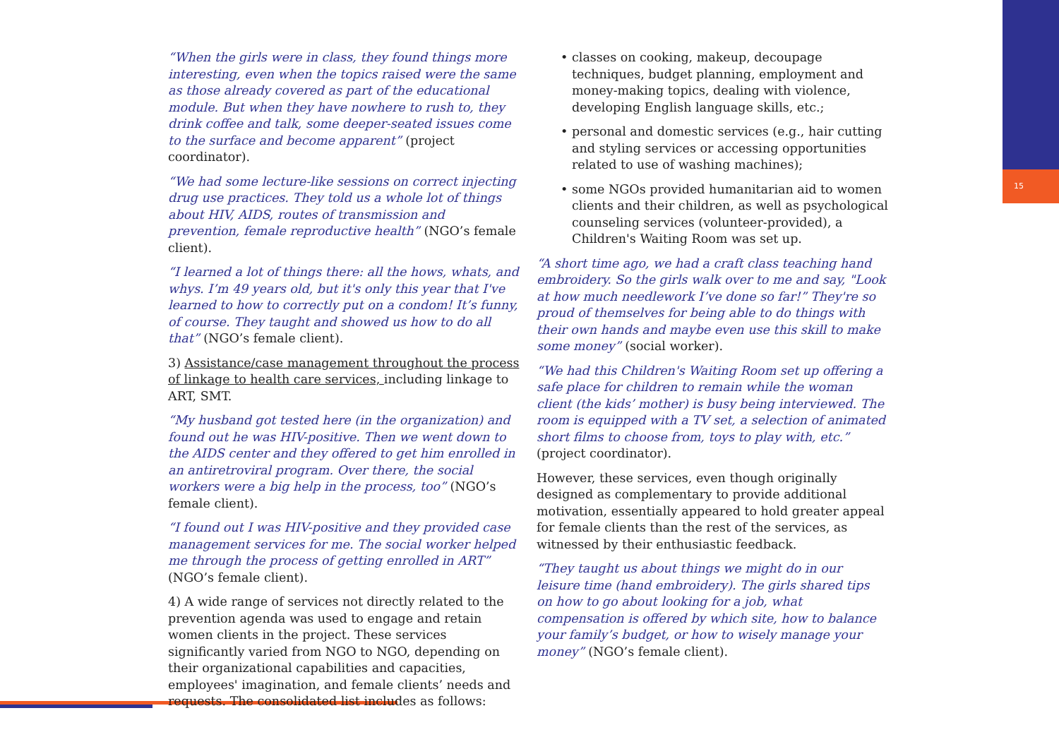15
“When the girls were in class, they found things more interesting, even when the topics raised were the same as those already covered as part of the educational module. But when they have nowhere to rush to, they drink coffee and talk, some deeper-seated issues come to the surface and become apparent” (project coordinator).
“We had some lecture-like sessions on correct injecting drug use practices. They told us a whole lot of things about HIV, AIDS, routes of transmission and prevention, female reproductive health” (NGO’s female client).
“I learned a lot of things there: all the hows, whats, and whys. I’m 49 years old, but it's only this year that I've learned to how to correctly put on a condom! It’s funny, of course. They taught and showed us how to do all that” (NGO’s female client).
3) Assistance/case management throughout the process of linkage to health care services, including linkage to ART, SMT.
“My husband got tested here (in the organization) and found out he was HIV-positive. Then we went down to the AIDS center and they offered to get him enrolled in an antiretroviral program. Over there, the social workers were a big help in the process, too” (NGO’s female client).
“I found out I was HIV-positive and they provided case management services for me. The social worker helped me through the process of getting enrolled in ART” (NGO’s female client).
4) A wide range of services not directly related to the prevention agenda was used to engage and retain women clients in the project. These services significantly varied from NGO to NGO, depending on their organizational capabilities and capacities, employees' imagination, and female clients’ needs and requests. The consolidated list includes as follows:
• classes on cooking, makeup, decoupage techniques, budget planning, employment and money-making topics, dealing with violence, developing English language skills, etc.;
• personal and domestic services (e.g., hair cutting and styling services or accessing opportunities related to use of washing machines);
• some NGOs provided humanitarian aid to women clients and their children, as well as psychological counseling services (volunteer-provided), a Children's Waiting Room was set up.
“A short time ago, we had a craft class teaching hand embroidery. So the girls walk over to me and say, "Look at how much needlework I’ve done so far!” They're so proud of themselves for being able to do things with their own hands and maybe even use this skill to make some money” (social worker).
“We had this Children's Waiting Room set up offering a safe place for children to remain while the woman client (the kids’ mother) is busy being interviewed. The room is equipped with a TV set, a selection of animated short films to choose from, toys to play with, etc.” (project coordinator).
However, these services, even though originally designed as complementary to provide additional motivation, essentially appeared to hold greater appeal for female clients than the rest of the services, as witnessed by their enthusiastic feedback.
“They taught us about things we might do in our leisure time (hand embroidery). The girls shared tips on how to go about looking for a job, what compensation is offered by which site, how to balance your family’s budget, or how to wisely manage your money” (NGO’s female client).